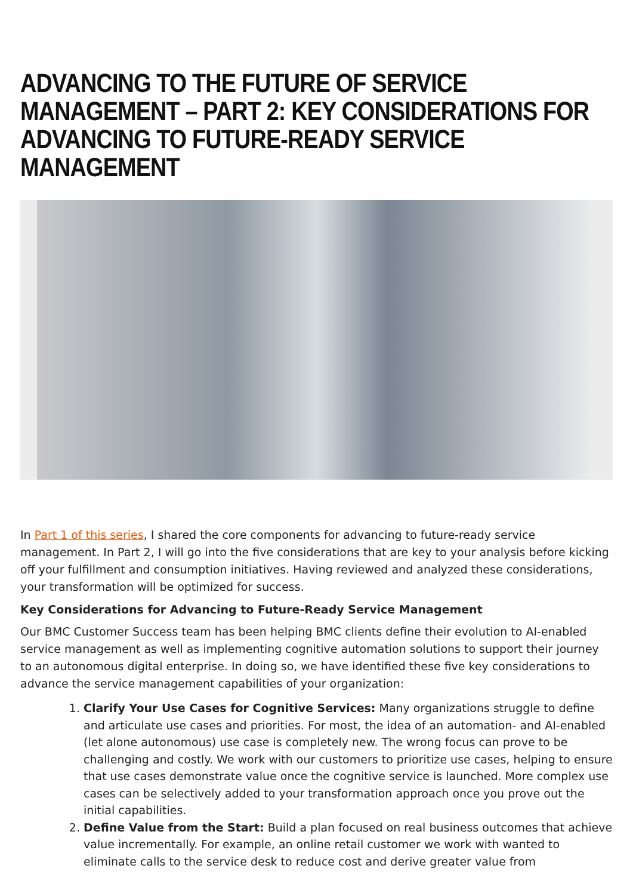ADVANCING TO THE FUTURE OF SERVICE MANAGEMENT – PART 2: KEY CONSIDERATIONS FOR ADVANCING TO FUTURE-READY SERVICE MANAGEMENT
In Part 1 of this series, I shared the core components for advancing to future-ready service management. In Part 2, I will go into the five considerations that are key to your analysis before kicking off your fulfillment and consumption initiatives. Having reviewed and analyzed these considerations, your transformation will be optimized for success.
Key Considerations for Advancing to Future-Ready Service Management
Our BMC Customer Success team has been helping BMC clients define their evolution to AI-enabled service management as well as implementing cognitive automation solutions to support their journey to an autonomous digital enterprise. In doing so, we have identified these five key considerations to advance the service management capabilities of your organization:
1. Clarify Your Use Cases for Cognitive Services: Many organizations struggle to define and articulate use cases and priorities. For most, the idea of an automation- and AI-enabled (let alone autonomous) use case is completely new. The wrong focus can prove to be challenging and costly. We work with our customers to prioritize use cases, helping to ensure that use cases demonstrate value once the cognitive service is launched. More complex use cases can be selectively added to your transformation approach once you prove out the initial capabilities.
2. Define Value from the Start: Build a plan focused on real business outcomes that achieve value incrementally. For example, an online retail customer we work with wanted to eliminate calls to the service desk to reduce cost and derive greater value from